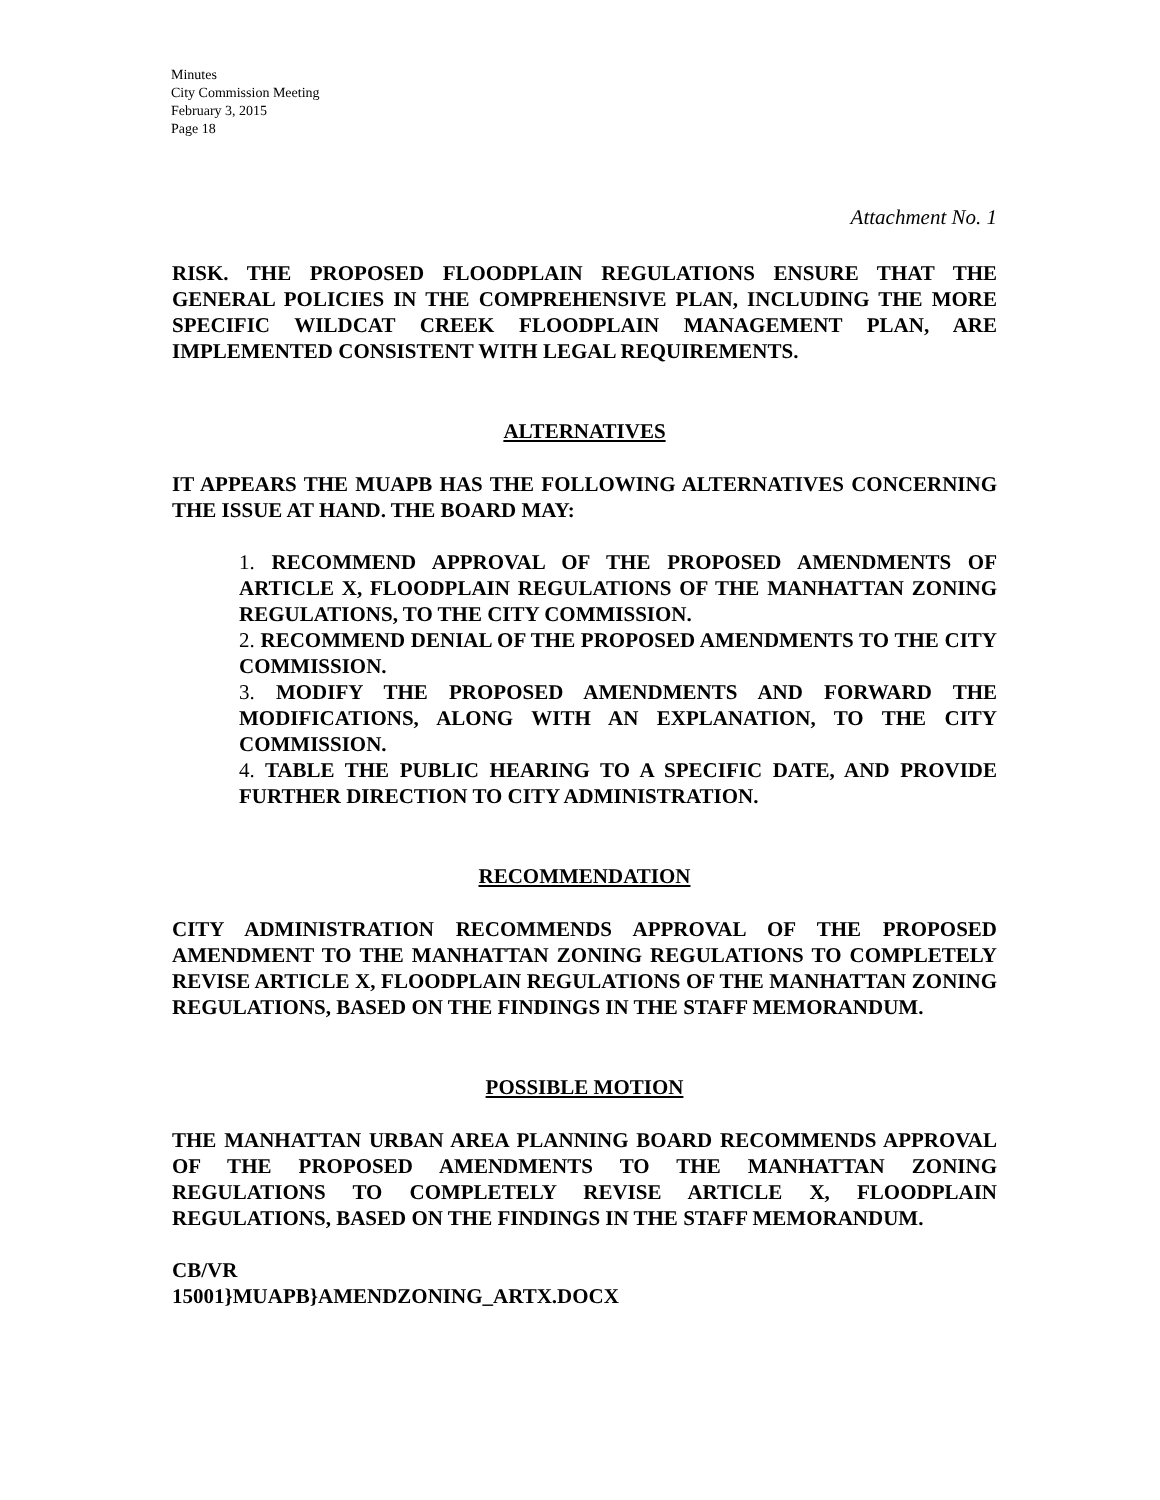Minutes
City Commission Meeting
February 3, 2015
Page 18
Attachment No. 1
RISK. THE PROPOSED FLOODPLAIN REGULATIONS ENSURE THAT THE GENERAL POLICIES IN THE COMPREHENSIVE PLAN, INCLUDING THE MORE SPECIFIC WILDCAT CREEK FLOODPLAIN MANAGEMENT PLAN, ARE IMPLEMENTED CONSISTENT WITH LEGAL REQUIREMENTS.
ALTERNATIVES
IT APPEARS THE MUAPB HAS THE FOLLOWING ALTERNATIVES CONCERNING THE ISSUE AT HAND. THE BOARD MAY:
1. RECOMMEND APPROVAL OF THE PROPOSED AMENDMENTS OF ARTICLE X, FLOODPLAIN REGULATIONS OF THE MANHATTAN ZONING REGULATIONS, TO THE CITY COMMISSION.
2. RECOMMEND DENIAL OF THE PROPOSED AMENDMENTS TO THE CITY COMMISSION.
3. MODIFY THE PROPOSED AMENDMENTS AND FORWARD THE MODIFICATIONS, ALONG WITH AN EXPLANATION, TO THE CITY COMMISSION.
4. TABLE THE PUBLIC HEARING TO A SPECIFIC DATE, AND PROVIDE FURTHER DIRECTION TO CITY ADMINISTRATION.
RECOMMENDATION
CITY ADMINISTRATION RECOMMENDS APPROVAL OF THE PROPOSED AMENDMENT TO THE MANHATTAN ZONING REGULATIONS TO COMPLETELY REVISE ARTICLE X, FLOODPLAIN REGULATIONS OF THE MANHATTAN ZONING REGULATIONS, BASED ON THE FINDINGS IN THE STAFF MEMORANDUM.
POSSIBLE MOTION
THE MANHATTAN URBAN AREA PLANNING BOARD RECOMMENDS APPROVAL OF THE PROPOSED AMENDMENTS TO THE MANHATTAN ZONING REGULATIONS TO COMPLETELY REVISE ARTICLE X, FLOODPLAIN REGULATIONS, BASED ON THE FINDINGS IN THE STAFF MEMORANDUM.
CB/VR
15001}MUAPB}AMENDZONING_ARTX.DOCX